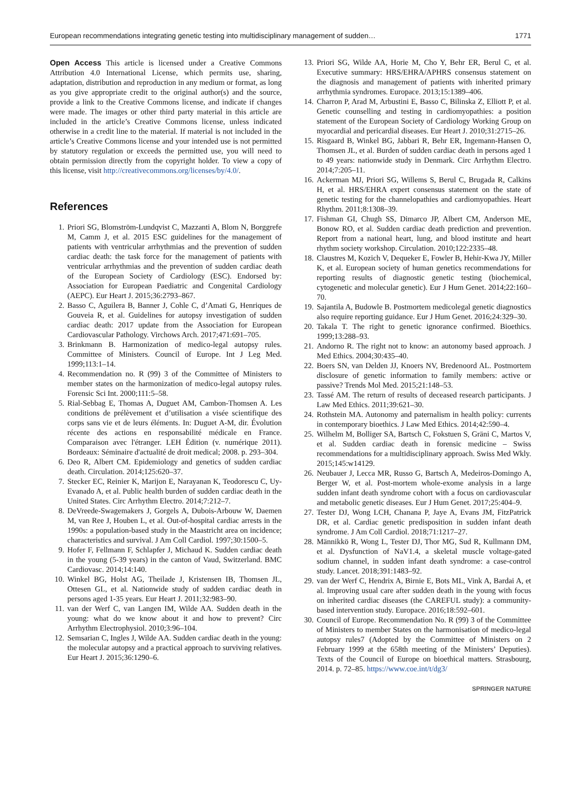European recommendations integrating genetic testing into multidisciplinary management of sudden… 1771
Open Access This article is licensed under a Creative Commons Attribution 4.0 International License, which permits use, sharing, adaptation, distribution and reproduction in any medium or format, as long as you give appropriate credit to the original author(s) and the source, provide a link to the Creative Commons license, and indicate if changes were made. The images or other third party material in this article are included in the article’s Creative Commons license, unless indicated otherwise in a credit line to the material. If material is not included in the article’s Creative Commons license and your intended use is not permitted by statutory regulation or exceeds the permitted use, you will need to obtain permission directly from the copyright holder. To view a copy of this license, visit http://creativecommons.org/licenses/by/4.0/.
References
1. Priori SG, Blomström-Lundqvist C, Mazzanti A, Blom N, Borggrefe M, Camm J, et al. 2015 ESC guidelines for the management of patients with ventricular arrhythmias and the prevention of sudden cardiac death: the task force for the management of patients with ventricular arrhythmias and the prevention of sudden cardiac death of the European Society of Cardiology (ESC). Endorsed by: Association for European Paediatric and Congenital Cardiology (AEPC). Eur Heart J. 2015;36:2793–867.
2. Basso C, Aguilera B, Banner J, Cohle C, d’Amati G, Henriques de Gouveia R, et al. Guidelines for autopsy investigation of sudden cardiac death: 2017 update from the Association for European Cardiovascular Pathology. Virchows Arch. 2017;471:691–705.
3. Brinkmann B. Harmonization of medico-legal autopsy rules. Committee of Ministers. Council of Europe. Int J Leg Med. 1999;113:1–14.
4. Recommendation no. R (99) 3 of the Committee of Ministers to member states on the harmonization of medico-legal autopsy rules. Forensic Sci Int. 2000;111:5–58.
5. Rial-Sebbag E, Thomas A, Duguet AM, Cambon-Thomsen A. Les conditions de prélèvement et d’utilisation a visée scientifique des corps sans vie et de leurs éléments. In: Duguet A-M, dir. Évolution récente des actions en responsabilité médicale en France. Comparaison avec l'étranger. LEH Édition (v. numérique 2011). Bordeaux: Séminaire d'actualité de droit medical; 2008. p. 293–304.
6. Deo R, Albert CM. Epidemiology and genetics of sudden cardiac death. Circulation. 2014;125:620–37.
7. Stecker EC, Reinier K, Marijon E, Narayanan K, Teodorescu C, Uy-Evanado A, et al. Public health burden of sudden cardiac death in the United States. Circ Arrhythm Electro. 2014;7:212–7.
8. DeVreede-Swagemakers J, Gorgels A, Dubois-Arbouw W, Daemen M, van Ree J, Houben L, et al. Out-of-hospital cardiac arrests in the 1990s: a population-based study in the Maastricht area on incidence; characteristics and survival. J Am Coll Cardiol. 1997;30:1500–5.
9. Hofer F, Fellmann F, Schlapfer J, Michaud K. Sudden cardiac death in the young (5-39 years) in the canton of Vaud, Switzerland. BMC Cardiovasc. 2014;14:140.
10. Winkel BG, Holst AG, Theilade J, Kristensen IB, Thomsen JL, Ottesen GL, et al. Nationwide study of sudden cardiac death in persons aged 1-35 years. Eur Heart J. 2011;32:983–90.
11. van der Werf C, van Langen IM, Wilde AA. Sudden death in the young: what do we know about it and how to prevent? Circ Arrhythm Electrophysiol. 2010;3:96–104.
12. Semsarian C, Ingles J, Wilde AA. Sudden cardiac death in the young: the molecular autopsy and a practical approach to surviving relatives. Eur Heart J. 2015;36:1290–6.
13. Priori SG, Wilde AA, Horie M, Cho Y, Behr ER, Berul C, et al. Executive summary: HRS/EHRA/APHRS consensus statement on the diagnosis and management of patients with inherited primary arrhythmia syndromes. Europace. 2013;15:1389–406.
14. Charron P, Arad M, Arbustini E, Basso C, Bilinska Z, Elliott P, et al. Genetic counselling and testing in cardiomyopathies: a position statement of the European Society of Cardiology Working Group on myocardial and pericardial diseases. Eur Heart J. 2010;31:2715–26.
15. Risgaard B, Winkel BG, Jabbari R, Behr ER, Ingemann-Hansen O, Thomsen JL, et al. Burden of sudden cardiac death in persons aged 1 to 49 years: nationwide study in Denmark. Circ Arrhythm Electro. 2014;7:205–11.
16. Ackerman MJ, Priori SG, Willems S, Berul C, Brugada R, Calkins H, et al. HRS/EHRA expert consensus statement on the state of genetic testing for the channelopathies and cardiomyopathies. Heart Rhythm. 2011;8:1308–39.
17. Fishman GI, Chugh SS, Dimarco JP, Albert CM, Anderson ME, Bonow RO, et al. Sudden cardiac death prediction and prevention. Report from a national heart, lung, and blood institute and heart rhythm society workshop. Circulation. 2010;122:2335–48.
18. Claustres M, Kozich V, Dequeker E, Fowler B, Hehir-Kwa JY, Miller K, et al. European society of human genetics recommendations for reporting results of diagnostic genetic testing (biochemical, cytogenetic and molecular genetic). Eur J Hum Genet. 2014;22:160–70.
19. Sajantila A, Budowle B. Postmortem medicolegal genetic diagnostics also require reporting guidance. Eur J Hum Genet. 2016;24:329–30.
20. Takala T. The right to genetic ignorance confirmed. Bioethics. 1999;13:288–93.
21. Andorno R. The right not to know: an autonomy based approach. J Med Ethics. 2004;30:435–40.
22. Boers SN, van Delden JJ, Knoers NV, Bredenoord AL. Postmortem disclosure of genetic information to family members: active or passive? Trends Mol Med. 2015;21:148–53.
23. Tassé AM. The return of results of deceased research participants. J Law Med Ethics. 2011;39:621–30.
24. Rothstein MA. Autonomy and paternalism in health policy: currents in contemporary bioethics. J Law Med Ethics. 2014;42:590–4.
25. Wilhelm M, Bolliger SA, Bartsch C, Fokstuen S, Gräni C, Martos V, et al. Sudden cardiac death in forensic medicine – Swiss recommendations for a multidisciplinary approach. Swiss Med Wkly. 2015;145:w14129.
26. Neubauer J, Lecca MR, Russo G, Bartsch A, Medeiros-Domingo A, Berger W, et al. Post-mortem whole-exome analysis in a large sudden infant death syndrome cohort with a focus on cardiovascular and metabolic genetic diseases. Eur J Hum Genet. 2017;25:404–9.
27. Tester DJ, Wong LCH, Chanana P, Jaye A, Evans JM, FitzPatrick DR, et al. Cardiac genetic predisposition in sudden infant death syndrome. J Am Coll Cardiol. 2018;71:1217–27.
28. Männikkö R, Wong L, Tester DJ, Thor MG, Sud R, Kullmann DM, et al. Dysfunction of NaV1.4, a skeletal muscle voltage-gated sodium channel, in sudden infant death syndrome: a case-control study. Lancet. 2018;391:1483–92.
29. van der Werf C, Hendrix A, Birnie E, Bots ML, Vink A, Bardai A, et al. Improving usual care after sudden death in the young with focus on inherited cardiac diseases (the CAREFUL study): a community-based intervention study. Europace. 2016;18:592–601.
30. Council of Europe. Recommendation No. R (99) 3 of the Committee of Ministers to member States on the harmonisation of medico-legal autopsy rules7 (Adopted by the Committee of Ministers on 2 February 1999 at the 658th meeting of the Ministers’ Deputies). Texts of the Council of Europe on bioethical matters. Strasbourg, 2014. p. 72–85. https://www.coe.int/t/dg3/
SPRINGER NATURE